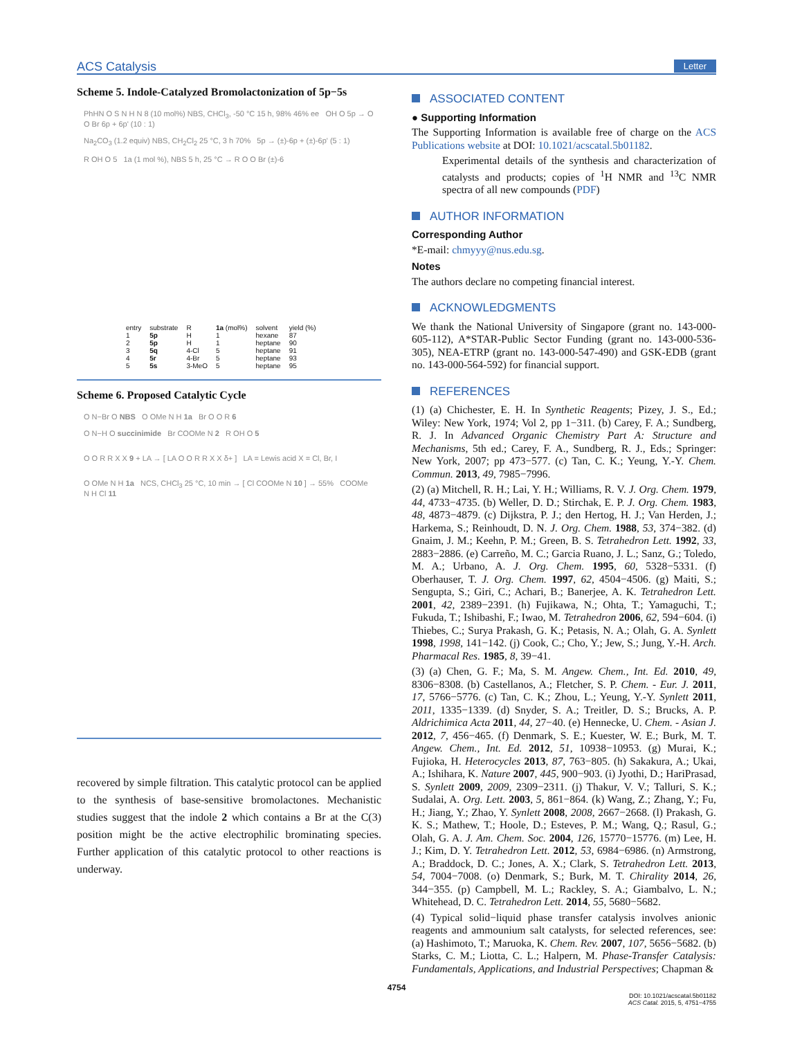ACS Catalysis Letter
Scheme 5. Indole-Catalyzed Bromolactonization of 5p−5s
PhHN O S N H N 8 (10 mol%) NBS, CHCl<sub>3</sub>, -50 °C 15 h, 98% 46% ee OH O 5p → O O Br 6p + 6p' (10 : 1)
Na<sub>2</sub>CO<sub>3</sub> (1.2 equiv) NBS, CH<sub>2</sub>Cl<sub>2</sub> 25 °C, 3 h 70% 5p → (±)-6p + (±)-6p' (5 : 1)
R OH O 5 1a (1 mol %), NBS 5 h, 25 °C → R O O Br (±)-6
| entry | substrate | R | 1a (mol%) | solvent | yield (%) |
| --- | --- | --- | --- | --- | --- |
| 1 | 5p | H | 1 | hexane | 87 |
| 2 | 5p | H | 1 | heptane | 90 |
| 3 | 5q | 4-Cl | 5 | heptane | 91 |
| 4 | 5r | 4-Br | 5 | heptane | 93 |
| 5 | 5s | 3-MeO | 5 | heptane | 95 |
Scheme 6. Proposed Catalytic Cycle
O N−Br O NBS O OMe N H 1a Br O O R 6
O N−H O succinimide Br COOMe N 2 R OH O 5
O O R R X X 9 + LA → [ LA O O R R X X δ+ ] LA = Lewis acid X = Cl, Br, I
O OMe N H 1a NCS, CHCl<sub>3</sub> 25 °C, 10 min → [ Cl COOMe N 10 ] → 55% COOMe N H Cl 11
recovered by simple filtration. This catalytic protocol can be applied to the synthesis of base-sensitive bromolactones. Mechanistic studies suggest that the indole 2 which contains a Br at the C(3) position might be the active electrophilic brominating species. Further application of this catalytic protocol to other reactions is underway.
ASSOCIATED CONTENT
● Supporting Information
The Supporting Information is available free of charge on the ACS Publications website at DOI: 10.1021/acscatal.5b01182.
Experimental details of the synthesis and characterization of catalysts and products; copies of <sup>1</sup>H NMR and <sup>13</sup>C NMR spectra of all new compounds (PDF)
AUTHOR INFORMATION
Corresponding Author
*E-mail: chmyyy@nus.edu.sg.
Notes
The authors declare no competing financial interest.
ACKNOWLEDGMENTS
We thank the National University of Singapore (grant no. 143-000-605-112), A*STAR-Public Sector Funding (grant no. 143-000-536-305), NEA-ETRP (grant no. 143-000-547-490) and GSK-EDB (grant no. 143-000-564-592) for financial support.
REFERENCES
(1) (a) Chichester, E. H. In Synthetic Reagents; Pizey, J. S., Ed.; Wiley: New York, 1974; Vol 2, pp 1−311. (b) Carey, F. A.; Sundberg, R. J. In Advanced Organic Chemistry Part A: Structure and Mechanisms, 5th ed.; Carey, F. A., Sundberg, R. J., Eds.; Springer: New York, 2007; pp 473−577. (c) Tan, C. K.; Yeung, Y.-Y. Chem. Commun. 2013, 49, 7985−7996.
(2) (a) Mitchell, R. H.; Lai, Y. H.; Williams, R. V. J. Org. Chem. 1979, 44, 4733−4735. (b) Weller, D. D.; Stirchak, E. P. J. Org. Chem. 1983, 48, 4873−4879. (c) Dijkstra, P. J.; den Hertog, H. J.; Van Herden, J.; Harkema, S.; Reinhoudt, D. N. J. Org. Chem. 1988, 53, 374−382. (d) Gnaim, J. M.; Keehn, P. M.; Green, B. S. Tetrahedron Lett. 1992, 33, 2883−2886. (e) Carreño, M. C.; Garcia Ruano, J. L.; Sanz, G.; Toledo, M. A.; Urbano, A. J. Org. Chem. 1995, 60, 5328−5331. (f) Oberhauser, T. J. Org. Chem. 1997, 62, 4504−4506. (g) Maiti, S.; Sengupta, S.; Giri, C.; Achari, B.; Banerjee, A. K. Tetrahedron Lett. 2001, 42, 2389−2391. (h) Fujikawa, N.; Ohta, T.; Yamaguchi, T.; Fukuda, T.; Ishibashi, F.; Iwao, M. Tetrahedron 2006, 62, 594−604. (i) Thiebes, C.; Surya Prakash, G. K.; Petasis, N. A.; Olah, G. A. Synlett 1998, 1998, 141−142. (j) Cook, C.; Cho, Y.; Jew, S.; Jung, Y.-H. Arch. Pharmacal Res. 1985, 8, 39−41.
(3) (a) Chen, G. F.; Ma, S. M. Angew. Chem., Int. Ed. 2010, 49, 8306−8308. (b) Castellanos, A.; Fletcher, S. P. Chem. - Eur. J. 2011, 17, 5766−5776. (c) Tan, C. K.; Zhou, L.; Yeung, Y.-Y. Synlett 2011, 2011, 1335−1339. (d) Snyder, S. A.; Treitler, D. S.; Brucks, A. P. Aldrichimica Acta 2011, 44, 27−40. (e) Hennecke, U. Chem. - Asian J. 2012, 7, 456−465. (f) Denmark, S. E.; Kuester, W. E.; Burk, M. T. Angew. Chem., Int. Ed. 2012, 51, 10938−10953. (g) Murai, K.; Fujioka, H. Heterocycles 2013, 87, 763−805. (h) Sakakura, A.; Ukai, A.; Ishihara, K. Nature 2007, 445, 900−903. (i) Jyothi, D.; HariPrasad, S. Synlett 2009, 2009, 2309−2311. (j) Thakur, V. V.; Talluri, S. K.; Sudalai, A. Org. Lett. 2003, 5, 861−864. (k) Wang, Z.; Zhang, Y.; Fu, H.; Jiang, Y.; Zhao, Y. Synlett 2008, 2008, 2667−2668. (l) Prakash, G. K. S.; Mathew, T.; Hoole, D.; Esteves, P. M.; Wang, Q.; Rasul, G.; Olah, G. A. J. Am. Chem. Soc. 2004, 126, 15770−15776. (m) Lee, H. J.; Kim, D. Y. Tetrahedron Lett. 2012, 53, 6984−6986. (n) Armstrong, A.; Braddock, D. C.; Jones, A. X.; Clark, S. Tetrahedron Lett. 2013, 54, 7004−7008. (o) Denmark, S.; Burk, M. T. Chirality 2014, 26, 344−355. (p) Campbell, M. L.; Rackley, S. A.; Giambalvo, L. N.; Whitehead, D. C. Tetrahedron Lett. 2014, 55, 5680−5682.
(4) Typical solid−liquid phase transfer catalysis involves anionic reagents and ammounium salt catalysts, for selected references, see: (a) Hashimoto, T.; Maruoka, K. Chem. Rev. 2007, 107, 5656−5682. (b) Starks, C. M.; Liotta, C. L.; Halpern, M. Phase-Transfer Catalysis: Fundamentals, Applications, and Industrial Perspectives; Chapman &
4754
DOI: 10.1021/acscatal.5b01182
ACS Catal. 2015, 5, 4751−4755